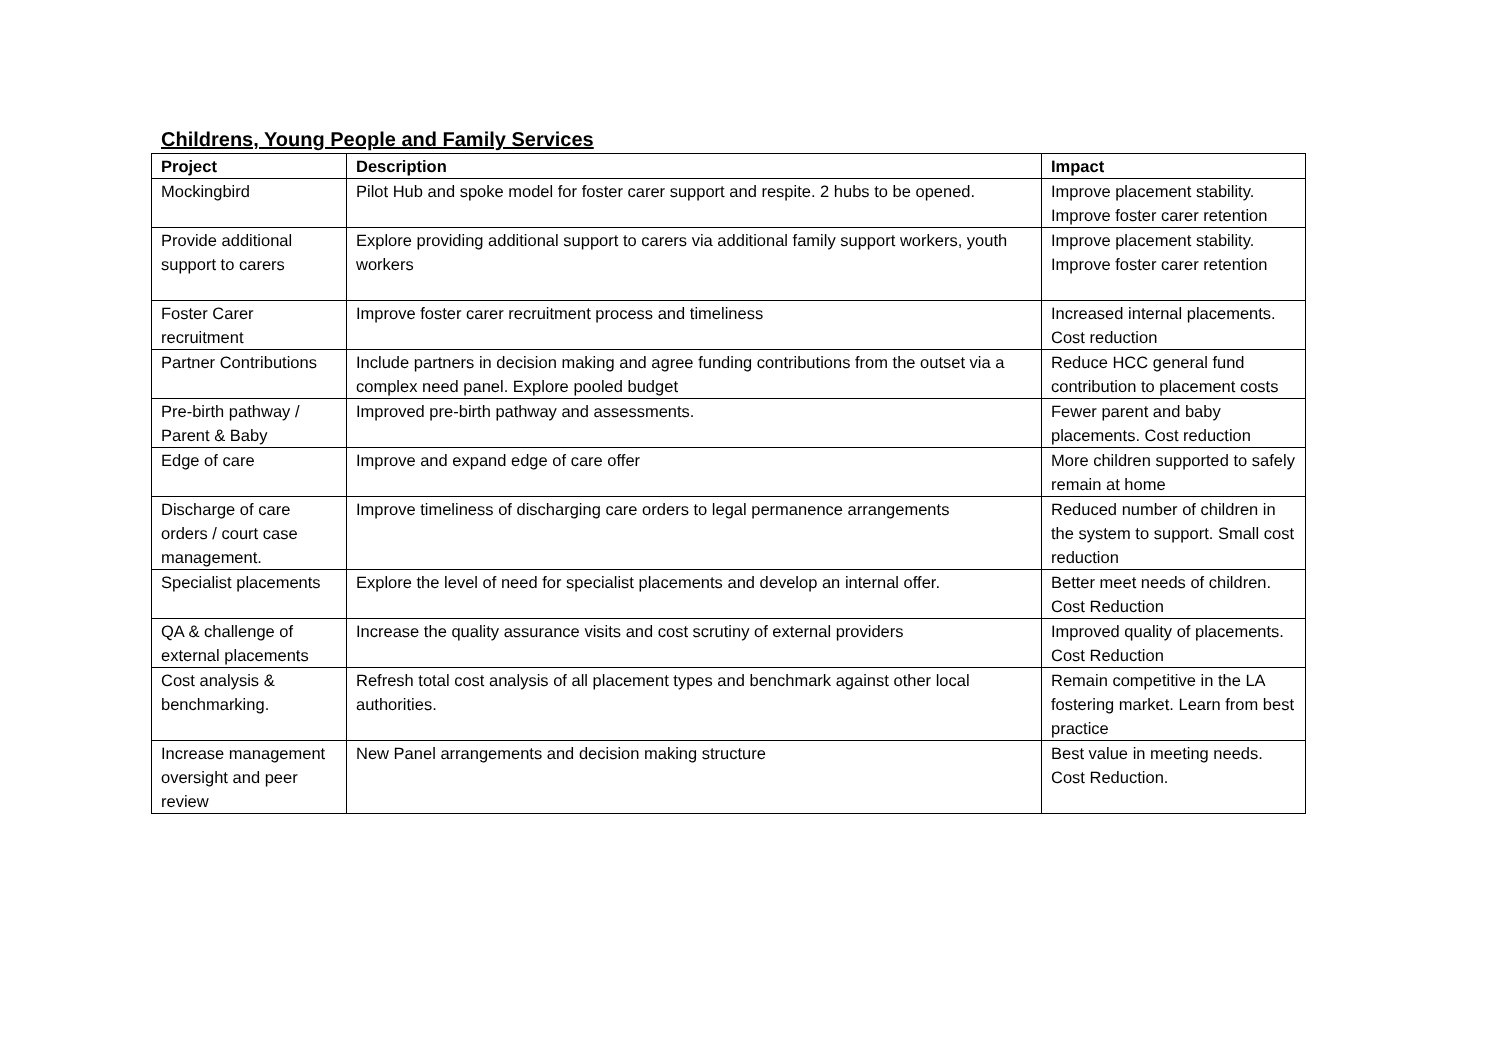Childrens, Young People and Family Services
| Project | Description | Impact |
| --- | --- | --- |
| Mockingbird | Pilot Hub and spoke model for foster carer support and respite. 2 hubs to be opened. | Improve placement stability. Improve foster carer retention |
| Provide additional support to carers | Explore providing additional support to carers via additional family support workers, youth workers | Improve placement stability. Improve foster carer retention |
| Foster Carer recruitment | Improve foster carer recruitment process and timeliness | Increased internal placements. Cost reduction |
| Partner Contributions | Include partners in decision making and agree funding contributions from the outset via a complex need panel. Explore pooled budget | Reduce HCC general fund contribution to placement costs |
| Pre-birth pathway / Parent & Baby | Improved pre-birth pathway and assessments. | Fewer parent and baby placements. Cost reduction |
| Edge of care | Improve and expand edge of care offer | More children supported to safely remain at home |
| Discharge of care orders / court case management. | Improve timeliness of discharging care orders to legal permanence arrangements | Reduced number of children in the system to support. Small cost reduction |
| Specialist placements | Explore the level of need for specialist placements and develop an internal offer. | Better meet needs of children. Cost Reduction |
| QA & challenge of external placements | Increase the quality assurance visits and cost scrutiny of external providers | Improved quality of placements. Cost Reduction |
| Cost analysis & benchmarking. | Refresh total cost analysis of all placement types and benchmark against other local authorities. | Remain competitive in the LA fostering market. Learn from best practice |
| Increase management oversight and peer review | New Panel arrangements and decision making structure | Best value in meeting needs. Cost Reduction. |